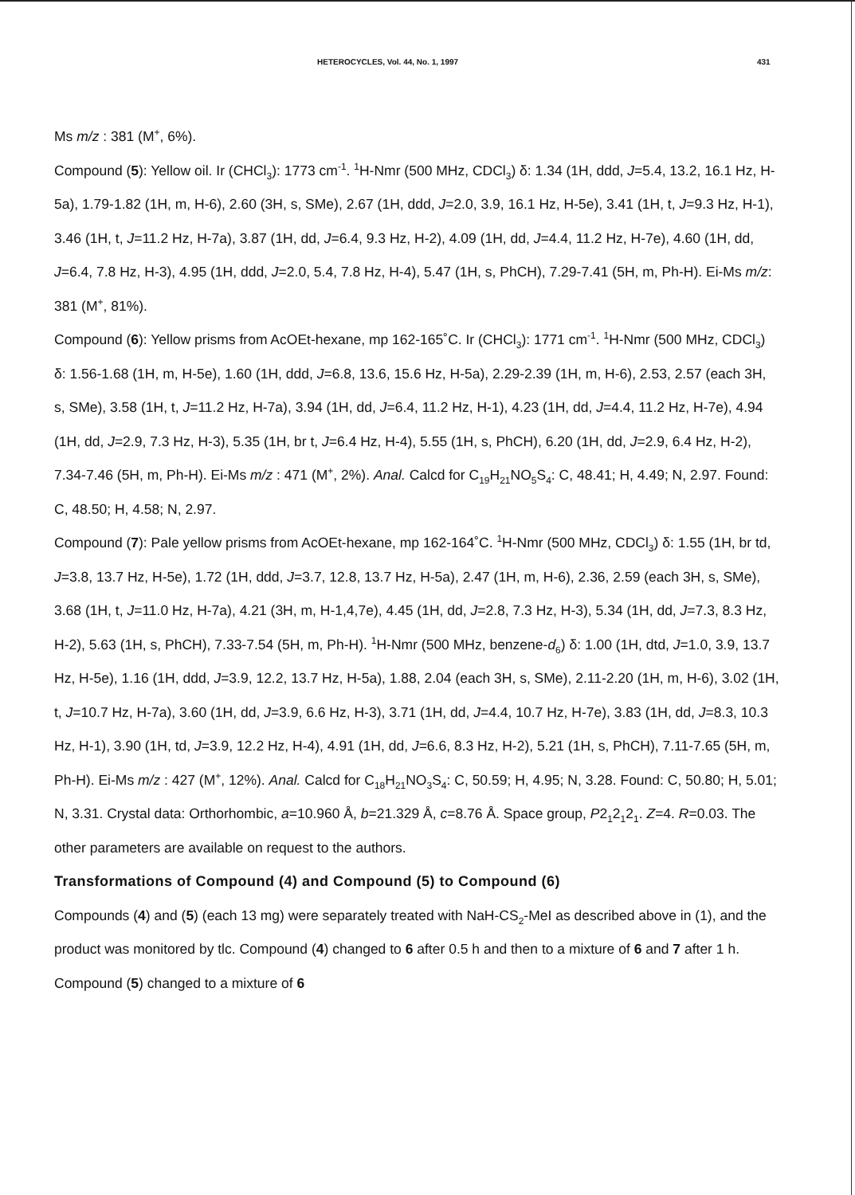HETEROCYCLES, Vol. 44, No. 1, 1997 431
Ms m/z : 381 (M<sup>+</sup>, 6%).
Compound (5): Yellow oil. Ir (CHCl<sub>3</sub>): 1773 cm<sup>-1</sup>. <sup>1</sup>H-Nmr (500 MHz, CDCl<sub>3</sub>) δ: 1.34 (1H, ddd, J=5.4, 13.2, 16.1 Hz, H-5a), 1.79-1.82 (1H, m, H-6), 2.60 (3H, s, SMe), 2.67 (1H, ddd, J=2.0, 3.9, 16.1 Hz, H-5e), 3.41 (1H, t, J=9.3 Hz, H-1), 3.46 (1H, t, J=11.2 Hz, H-7a), 3.87 (1H, dd, J=6.4, 9.3 Hz, H-2), 4.09 (1H, dd, J=4.4, 11.2 Hz, H-7e), 4.60 (1H, dd, J=6.4, 7.8 Hz, H-3), 4.95 (1H, ddd, J=2.0, 5.4, 7.8 Hz, H-4), 5.47 (1H, s, PhCH), 7.29-7.41 (5H, m, Ph-H). Ei-Ms m/z: 381 (M<sup>+</sup>, 81%).
Compound (6): Yellow prisms from AcOEt-hexane, mp 162-165˚C. Ir (CHCl<sub>3</sub>): 1771 cm<sup>-1</sup>. <sup>1</sup>H-Nmr (500 MHz, CDCl<sub>3</sub>) δ: 1.56-1.68 (1H, m, H-5e), 1.60 (1H, ddd, J=6.8, 13.6, 15.6 Hz, H-5a), 2.29-2.39 (1H, m, H-6), 2.53, 2.57 (each 3H, s, SMe), 3.58 (1H, t, J=11.2 Hz, H-7a), 3.94 (1H, dd, J=6.4, 11.2 Hz, H-1), 4.23 (1H, dd, J=4.4, 11.2 Hz, H-7e), 4.94 (1H, dd, J=2.9, 7.3 Hz, H-3), 5.35 (1H, br t, J=6.4 Hz, H-4), 5.55 (1H, s, PhCH), 6.20 (1H, dd, J=2.9, 6.4 Hz, H-2), 7.34-7.46 (5H, m, Ph-H). Ei-Ms m/z : 471 (M<sup>+</sup>, 2%). Anal. Calcd for C<sub>19</sub>H<sub>21</sub>NO<sub>5</sub>S<sub>4</sub>: C, 48.41; H, 4.49; N, 2.97. Found: C, 48.50; H, 4.58; N, 2.97.
Compound (7): Pale yellow prisms from AcOEt-hexane, mp 162-164˚C. <sup>1</sup>H-Nmr (500 MHz, CDCl<sub>3</sub>) δ: 1.55 (1H, br td, J=3.8, 13.7 Hz, H-5e), 1.72 (1H, ddd, J=3.7, 12.8, 13.7 Hz, H-5a), 2.47 (1H, m, H-6), 2.36, 2.59 (each 3H, s, SMe), 3.68 (1H, t, J=11.0 Hz, H-7a), 4.21 (3H, m, H-1,4,7e), 4.45 (1H, dd, J=2.8, 7.3 Hz, H-3), 5.34 (1H, dd, J=7.3, 8.3 Hz, H-2), 5.63 (1H, s, PhCH), 7.33-7.54 (5H, m, Ph-H). <sup>1</sup>H-Nmr (500 MHz, benzene-d<sub>6</sub>) δ: 1.00 (1H, dtd, J=1.0, 3.9, 13.7 Hz, H-5e), 1.16 (1H, ddd, J=3.9, 12.2, 13.7 Hz, H-5a), 1.88, 2.04 (each 3H, s, SMe), 2.11-2.20 (1H, m, H-6), 3.02 (1H, t, J=10.7 Hz, H-7a), 3.60 (1H, dd, J=3.9, 6.6 Hz, H-3), 3.71 (1H, dd, J=4.4, 10.7 Hz, H-7e), 3.83 (1H, dd, J=8.3, 10.3 Hz, H-1), 3.90 (1H, td, J=3.9, 12.2 Hz, H-4), 4.91 (1H, dd, J=6.6, 8.3 Hz, H-2), 5.21 (1H, s, PhCH), 7.11-7.65 (5H, m, Ph-H). Ei-Ms m/z : 427 (M<sup>+</sup>, 12%). Anal. Calcd for C<sub>18</sub>H<sub>21</sub>NO<sub>3</sub>S<sub>4</sub>: C, 50.59; H, 4.95; N, 3.28. Found: C, 50.80; H, 5.01; N, 3.31. Crystal data: Orthorhombic, a=10.960 Å, b=21.329 Å, c=8.76 Å. Space group, P2<sub>1</sub>2<sub>1</sub>2<sub>1</sub>. Z=4. R=0.03. The other parameters are available on request to the authors.
Transformations of Compound (4) and Compound (5) to Compound (6)
Compounds (4) and (5) (each 13 mg) were separately treated with NaH-CS<sub>2</sub>-MeI as described above in (1), and the product was monitored by tlc. Compound (4) changed to 6 after 0.5 h and then to a mixture of 6 and 7 after 1 h. Compound (5) changed to a mixture of 6